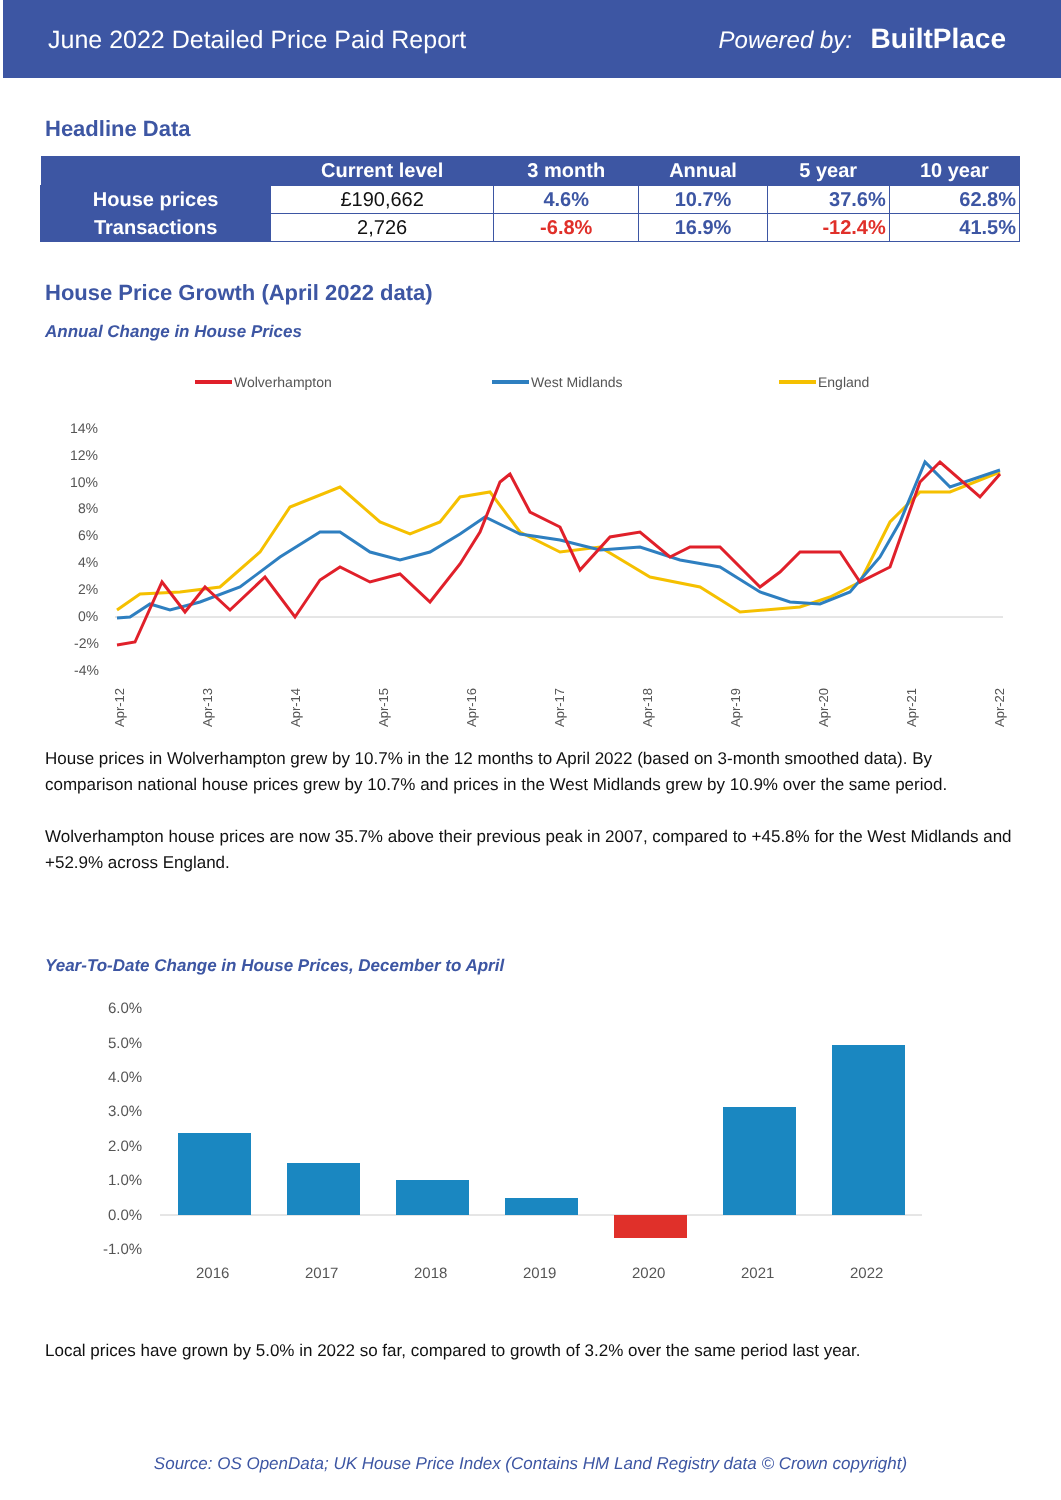June 2022 Detailed Price Paid Report Powered by: BuiltPlace
Headline Data
| | Current level | 3 month | Annual | 5 year | 10 year |
| --- | --- | --- | --- | --- | --- |
| House prices | £190,662 | 4.6% | 10.7% | 37.6% | 62.8% |
| Transactions | 2,726 | -6.8% | 16.9% | -12.4% | 41.5% |
House Price Growth (April 2022 data)
Annual Change in House Prices
Wolverhampton
West Midlands
England
14%
12%
10%
8%
6%
4%
2%
0%
-2%
-4%
Apr-12
Apr-13
Apr-14
Apr-15
Apr-16
Apr-17
Apr-18
Apr-19
Apr-20
Apr-21
Apr-22
House prices in Wolverhampton grew by 10.7% in the 12 months to April 2022 (based on 3-month smoothed data). By comparison national house prices grew by 10.7% and prices in the West Midlands grew by 10.9% over the same period.
Wolverhampton house prices are now 35.7% above their previous peak in 2007, compared to +45.8% for the West Midlands and +52.9% across England.
Year-To-Date Change in House Prices, December to April
6.0%
5.0%
4.0%
3.0%
2.0%
1.0%
0.0%
-1.0%
2016
2017
2018
2019
2020
2021
2022
Local prices have grown by 5.0% in 2022 so far, compared to growth of 3.2% over the same period last year.
Source: OS OpenData; UK House Price Index (Contains HM Land Registry data © Crown copyright)